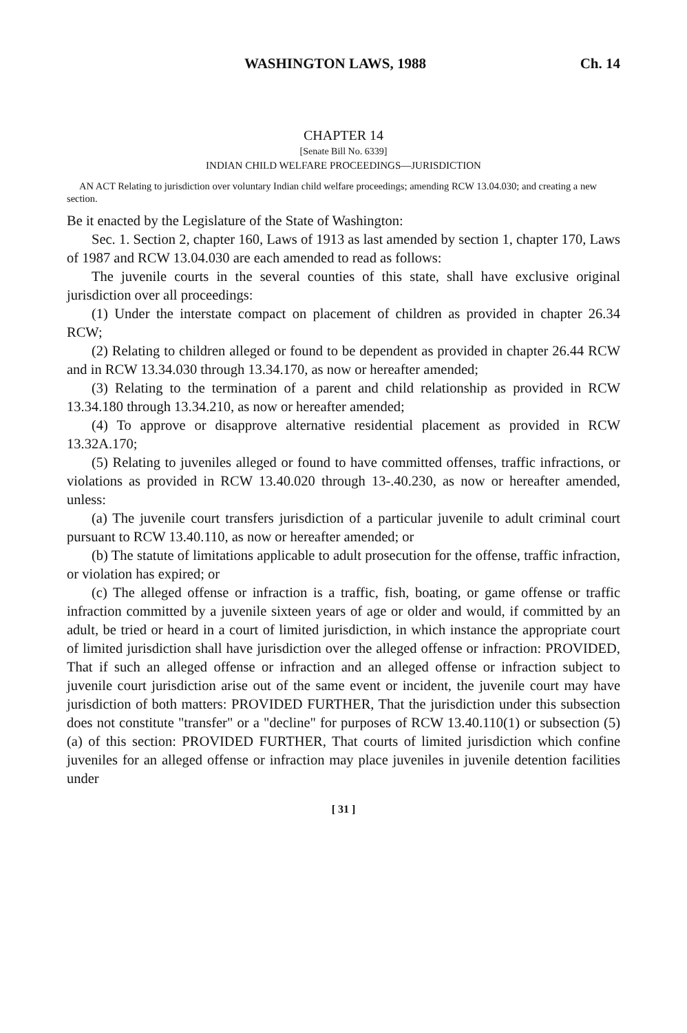WASHINGTON LAWS, 1988 Ch. 14
CHAPTER 14
[Senate Bill No. 6339]
INDIAN CHILD WELFARE PROCEEDINGS—JURISDICTION
AN ACT Relating to jurisdiction over voluntary Indian child welfare proceedings; amending RCW 13.04.030; and creating a new section.
Be it enacted by the Legislature of the State of Washington:
Sec. 1. Section 2, chapter 160, Laws of 1913 as last amended by section 1, chapter 170, Laws of 1987 and RCW 13.04.030 are each amended to read as follows:
The juvenile courts in the several counties of this state, shall have exclusive original jurisdiction over all proceedings:
(1) Under the interstate compact on placement of children as provided in chapter 26.34 RCW;
(2) Relating to children alleged or found to be dependent as provided in chapter 26.44 RCW and in RCW 13.34.030 through 13.34.170, as now or hereafter amended;
(3) Relating to the termination of a parent and child relationship as provided in RCW 13.34.180 through 13.34.210, as now or hereafter amended;
(4) To approve or disapprove alternative residential placement as provided in RCW 13.32A.170;
(5) Relating to juveniles alleged or found to have committed offenses, traffic infractions, or violations as provided in RCW 13.40.020 through 13-.40.230, as now or hereafter amended, unless:
(a) The juvenile court transfers jurisdiction of a particular juvenile to adult criminal court pursuant to RCW 13.40.110, as now or hereafter amended; or
(b) The statute of limitations applicable to adult prosecution for the offense, traffic infraction, or violation has expired; or
(c) The alleged offense or infraction is a traffic, fish, boating, or game offense or traffic infraction committed by a juvenile sixteen years of age or older and would, if committed by an adult, be tried or heard in a court of limited jurisdiction, in which instance the appropriate court of limited jurisdiction shall have jurisdiction over the alleged offense or infraction: PROVIDED, That if such an alleged offense or infraction and an alleged offense or infraction subject to juvenile court jurisdiction arise out of the same event or incident, the juvenile court may have jurisdiction of both matters: PROVIDED FURTHER, That the jurisdiction under this subsection does not constitute "transfer" or a "decline" for purposes of RCW 13.40.110(1) or subsection (5)(a) of this section: PROVIDED FURTHER, That courts of limited jurisdiction which confine juveniles for an alleged offense or infraction may place juveniles in juvenile detention facilities under
[ 31 ]